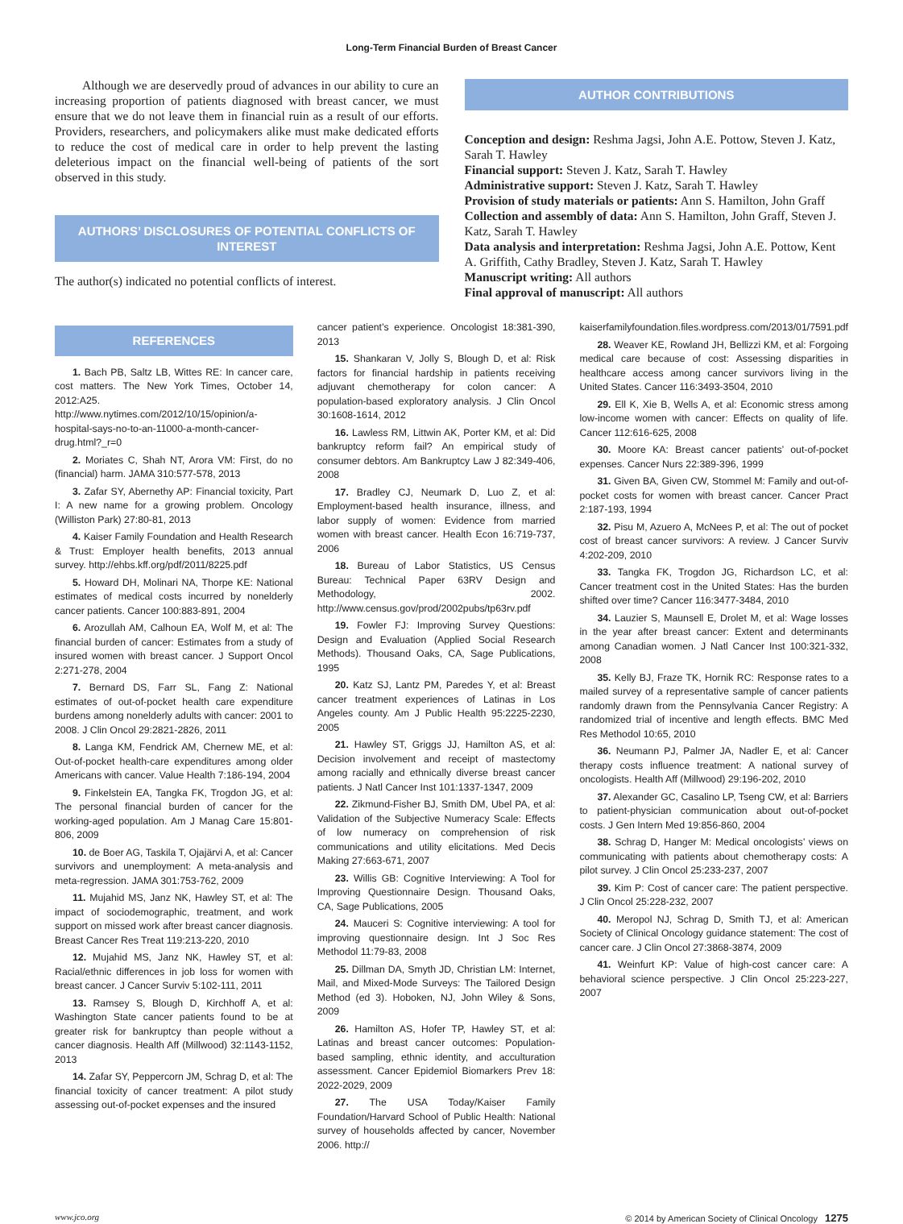Long-Term Financial Burden of Breast Cancer
Although we are deservedly proud of advances in our ability to cure an increasing proportion of patients diagnosed with breast cancer, we must ensure that we do not leave them in financial ruin as a result of our efforts. Providers, researchers, and policymakers alike must make dedicated efforts to reduce the cost of medical care in order to help prevent the lasting deleterious impact on the financial well-being of patients of the sort observed in this study.
AUTHORS’ DISCLOSURES OF POTENTIAL CONFLICTS OF INTEREST
The author(s) indicated no potential conflicts of interest.
AUTHOR CONTRIBUTIONS
Conception and design: Reshma Jagsi, John A.E. Pottow, Steven J. Katz, Sarah T. Hawley
Financial support: Steven J. Katz, Sarah T. Hawley
Administrative support: Steven J. Katz, Sarah T. Hawley
Provision of study materials or patients: Ann S. Hamilton, John Graff
Collection and assembly of data: Ann S. Hamilton, John Graff, Steven J. Katz, Sarah T. Hawley
Data analysis and interpretation: Reshma Jagsi, John A.E. Pottow, Kent A. Griffith, Cathy Bradley, Steven J. Katz, Sarah T. Hawley
Manuscript writing: All authors
Final approval of manuscript: All authors
REFERENCES
1. Bach PB, Saltz LB, Wittes RE: In cancer care, cost matters. The New York Times, October 14, 2012:A25. http://www.nytimes.com/2012/10/15/opinion/a-hospital-says-no-to-an-11000-a-month-cancer-drug.html?_r=0
2. Moriates C, Shah NT, Arora VM: First, do no (financial) harm. JAMA 310:577-578, 2013
3. Zafar SY, Abernethy AP: Financial toxicity, Part I: A new name for a growing problem. Oncology (Williston Park) 27:80-81, 2013
4. Kaiser Family Foundation and Health Research & Trust: Employer health benefits, 2013 annual survey. http://ehbs.kff.org/pdf/2011/8225.pdf
5. Howard DH, Molinari NA, Thorpe KE: National estimates of medical costs incurred by nonelderly cancer patients. Cancer 100:883-891, 2004
6. Arozullah AM, Calhoun EA, Wolf M, et al: The financial burden of cancer: Estimates from a study of insured women with breast cancer. J Support Oncol 2:271-278, 2004
7. Bernard DS, Farr SL, Fang Z: National estimates of out-of-pocket health care expenditure burdens among nonelderly adults with cancer: 2001 to 2008. J Clin Oncol 29:2821-2826, 2011
8. Langa KM, Fendrick AM, Chernew ME, et al: Out-of-pocket health-care expenditures among older Americans with cancer. Value Health 7:186-194, 2004
9. Finkelstein EA, Tangka FK, Trogdon JG, et al: The personal financial burden of cancer for the working-aged population. Am J Manag Care 15:801-806, 2009
10. de Boer AG, Taskila T, Ojajärvi A, et al: Cancer survivors and unemployment: A meta-analysis and meta-regression. JAMA 301:753-762, 2009
11. Mujahid MS, Janz NK, Hawley ST, et al: The impact of sociodemographic, treatment, and work support on missed work after breast cancer diagnosis. Breast Cancer Res Treat 119:213-220, 2010
12. Mujahid MS, Janz NK, Hawley ST, et al: Racial/ethnic differences in job loss for women with breast cancer. J Cancer Surviv 5:102-111, 2011
13. Ramsey S, Blough D, Kirchhoff A, et al: Washington State cancer patients found to be at greater risk for bankruptcy than people without a cancer diagnosis. Health Aff (Millwood) 32:1143-1152, 2013
14. Zafar SY, Peppercorn JM, Schrag D, et al: The financial toxicity of cancer treatment: A pilot study assessing out-of-pocket expenses and the insured
cancer patient’s experience. Oncologist 18:381-390, 2013
15. Shankaran V, Jolly S, Blough D, et al: Risk factors for financial hardship in patients receiving adjuvant chemotherapy for colon cancer: A population-based exploratory analysis. J Clin Oncol 30:1608-1614, 2012
16. Lawless RM, Littwin AK, Porter KM, et al: Did bankruptcy reform fail? An empirical study of consumer debtors. Am Bankruptcy Law J 82:349-406, 2008
17. Bradley CJ, Neumark D, Luo Z, et al: Employment-based health insurance, illness, and labor supply of women: Evidence from married women with breast cancer. Health Econ 16:719-737, 2006
18. Bureau of Labor Statistics, US Census Bureau: Technical Paper 63RV Design and Methodology, 2002. http://www.census.gov/prod/2002pubs/tp63rv.pdf
19. Fowler FJ: Improving Survey Questions: Design and Evaluation (Applied Social Research Methods). Thousand Oaks, CA, Sage Publications, 1995
20. Katz SJ, Lantz PM, Paredes Y, et al: Breast cancer treatment experiences of Latinas in Los Angeles county. Am J Public Health 95:2225-2230, 2005
21. Hawley ST, Griggs JJ, Hamilton AS, et al: Decision involvement and receipt of mastectomy among racially and ethnically diverse breast cancer patients. J Natl Cancer Inst 101:1337-1347, 2009
22. Zikmund-Fisher BJ, Smith DM, Ubel PA, et al: Validation of the Subjective Numeracy Scale: Effects of low numeracy on comprehension of risk communications and utility elicitations. Med Decis Making 27:663-671, 2007
23. Willis GB: Cognitive Interviewing: A Tool for Improving Questionnaire Design. Thousand Oaks, CA, Sage Publications, 2005
24. Mauceri S: Cognitive interviewing: A tool for improving questionnaire design. Int J Soc Res Methodol 11:79-83, 2008
25. Dillman DA, Smyth JD, Christian LM: Internet, Mail, and Mixed-Mode Surveys: The Tailored Design Method (ed 3). Hoboken, NJ, John Wiley & Sons, 2009
26. Hamilton AS, Hofer TP, Hawley ST, et al: Latinas and breast cancer outcomes: Population-based sampling, ethnic identity, and acculturation assessment. Cancer Epidemiol Biomarkers Prev 18: 2022-2029, 2009
27. The USA Today/Kaiser Family Foundation/Harvard School of Public Health: National survey of households affected by cancer, November 2006. http://
kaiserfamilyfoundation.files.wordpress.com/2013/01/7591.pdf
28. Weaver KE, Rowland JH, Bellizzi KM, et al: Forgoing medical care because of cost: Assessing disparities in healthcare access among cancer survivors living in the United States. Cancer 116:3493-3504, 2010
29. Ell K, Xie B, Wells A, et al: Economic stress among low-income women with cancer: Effects on quality of life. Cancer 112:616-625, 2008
30. Moore KA: Breast cancer patients’ out-of-pocket expenses. Cancer Nurs 22:389-396, 1999
31. Given BA, Given CW, Stommel M: Family and out-of-pocket costs for women with breast cancer. Cancer Pract 2:187-193, 1994
32. Pisu M, Azuero A, McNees P, et al: The out of pocket cost of breast cancer survivors: A review. J Cancer Surviv 4:202-209, 2010
33. Tangka FK, Trogdon JG, Richardson LC, et al: Cancer treatment cost in the United States: Has the burden shifted over time? Cancer 116:3477-3484, 2010
34. Lauzier S, Maunsell E, Drolet M, et al: Wage losses in the year after breast cancer: Extent and determinants among Canadian women. J Natl Cancer Inst 100:321-332, 2008
35. Kelly BJ, Fraze TK, Hornik RC: Response rates to a mailed survey of a representative sample of cancer patients randomly drawn from the Pennsylvania Cancer Registry: A randomized trial of incentive and length effects. BMC Med Res Methodol 10:65, 2010
36. Neumann PJ, Palmer JA, Nadler E, et al: Cancer therapy costs influence treatment: A national survey of oncologists. Health Aff (Millwood) 29:196-202, 2010
37. Alexander GC, Casalino LP, Tseng CW, et al: Barriers to patient-physician communication about out-of-pocket costs. J Gen Intern Med 19:856-860, 2004
38. Schrag D, Hanger M: Medical oncologists’ views on communicating with patients about chemotherapy costs: A pilot survey. J Clin Oncol 25:233-237, 2007
39. Kim P: Cost of cancer care: The patient perspective. J Clin Oncol 25:228-232, 2007
40. Meropol NJ, Schrag D, Smith TJ, et al: American Society of Clinical Oncology guidance statement: The cost of cancer care. J Clin Oncol 27:3868-3874, 2009
41. Weinfurt KP: Value of high-cost cancer care: A behavioral science perspective. J Clin Oncol 25:223-227, 2007
www.jco.org © 2014 by American Society of Clinical Oncology 1275